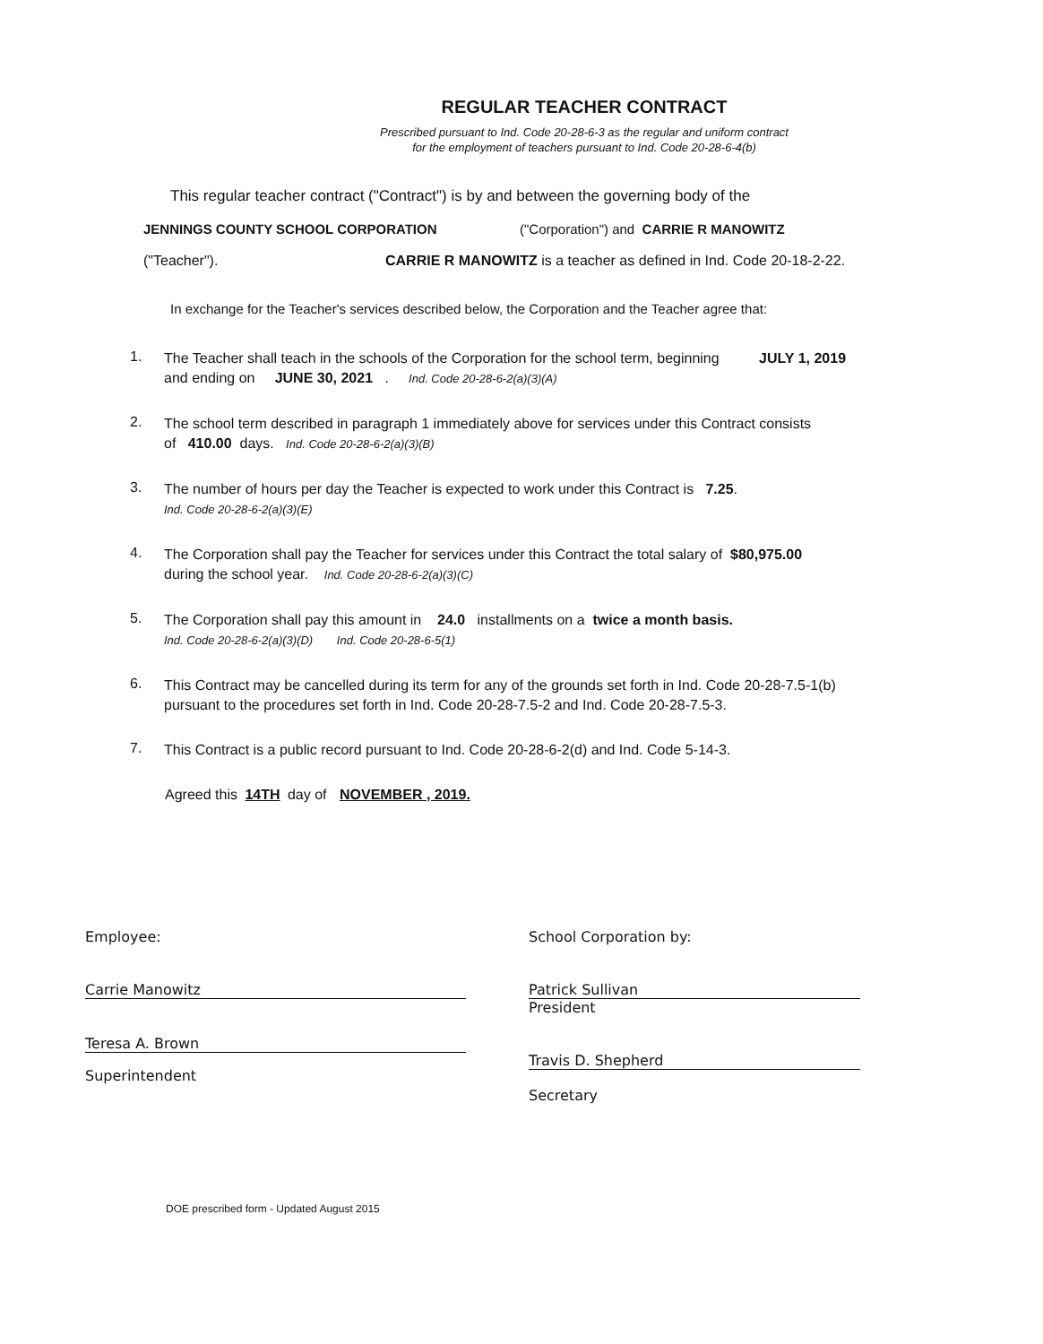REGULAR TEACHER CONTRACT
Prescribed pursuant to Ind. Code 20-28-6-3 as the regular and uniform contract
for the employment of teachers pursuant to Ind. Code 20-28-6-4(b)
This regular teacher contract ("Contract") is by and between the governing body of the
JENNINGS COUNTY SCHOOL CORPORATION ("Corporation") and CARRIE R MANOWITZ
("Teacher"). CARRIE R MANOWITZ is a teacher as defined in Ind. Code 20-18-2-22.
In exchange for the Teacher's services described below, the Corporation and the Teacher agree that:
1. The Teacher shall teach in the schools of the Corporation for the school term, beginning JULY 1, 2019
and ending on JUNE 30, 2021 . Ind. Code 20-28-6-2(a)(3)(A)
2. The school term described in paragraph 1 immediately above for services under this Contract consists
of 410.00 days. Ind. Code 20-28-6-2(a)(3)(B)
3. The number of hours per day the Teacher is expected to work under this Contract is 7.25.
Ind. Code 20-28-6-2(a)(3)(E)
4. The Corporation shall pay the Teacher for services under this Contract the total salary of $80,975.00
during the school year. Ind. Code 20-28-6-2(a)(3)(C)
5. The Corporation shall pay this amount in 24.0 installments on a twice a month basis.
Ind. Code 20-28-6-2(a)(3)(D) Ind. Code 20-28-6-5(1)
6. This Contract may be cancelled during its term for any of the grounds set forth in Ind. Code 20-28-7.5-1(b)
pursuant to the procedures set forth in Ind. Code 20-28-7.5-2 and Ind. Code 20-28-7.5-3.
7. This Contract is a public record pursuant to Ind. Code 20-28-6-2(d) and Ind. Code 5-14-3.
Agreed this 14TH day of NOVEMBER , 2019.
Employee:
Carrie Manowitz
Teresa A. Brown
Superintendent
School Corporation by:
Patrick Sullivan
President
Travis D. Shepherd
Secretary
DOE prescribed form - Updated August 2015